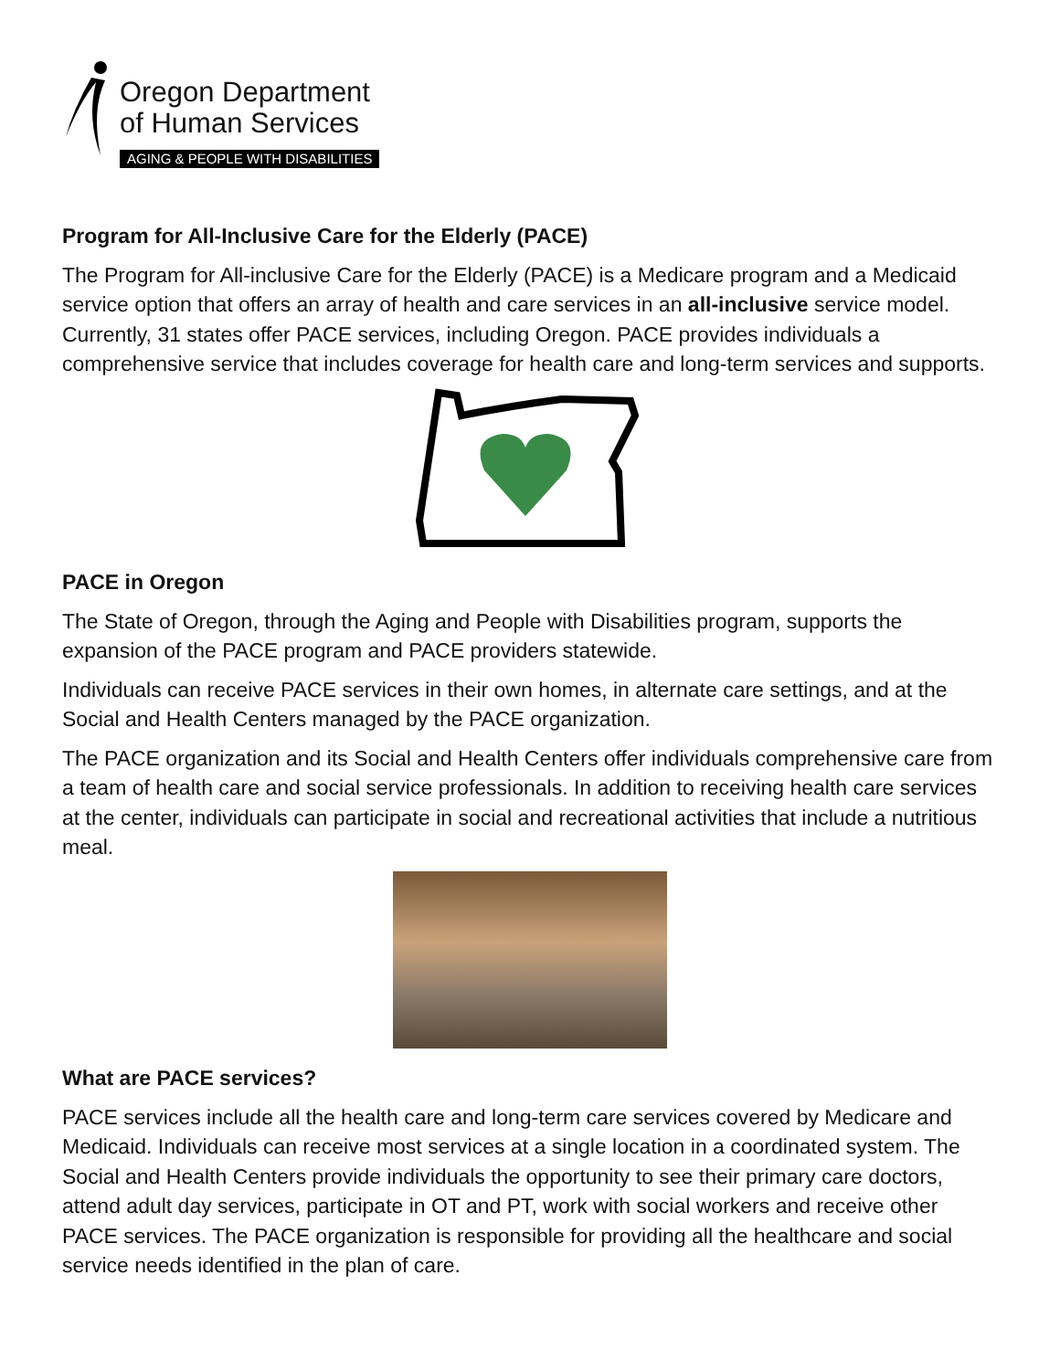Oregon Department
of Human Services
AGING & PEOPLE WITH DISABILITIES
Program for All-Inclusive Care for the Elderly (PACE)
The Program for All-inclusive Care for the Elderly (PACE) is a Medicare program and a Medicaid service option that offers an array of health and care services in an all-inclusive service model. Currently, 31 states offer PACE services, including Oregon. PACE provides individuals a comprehensive service that includes coverage for health care and long-term services and supports.
PACE in Oregon
The State of Oregon, through the Aging and People with Disabilities program, supports the expansion of the PACE program and PACE providers statewide.
Individuals can receive PACE services in their own homes, in alternate care settings, and at the Social and Health Centers managed by the PACE organization.
The PACE organization and its Social and Health Centers offer individuals comprehensive care from a team of health care and social service professionals. In addition to receiving health care services at the center, individuals can participate in social and recreational activities that include a nutritious meal.
What are PACE services?
PACE services include all the health care and long-term care services covered by Medicare and Medicaid. Individuals can receive most services at a single location in a coordinated system. The Social and Health Centers provide individuals the opportunity to see their primary care doctors, attend adult day services, participate in OT and PT, work with social workers and receive other PACE services. The PACE organization is responsible for providing all the healthcare and social service needs identified in the plan of care.